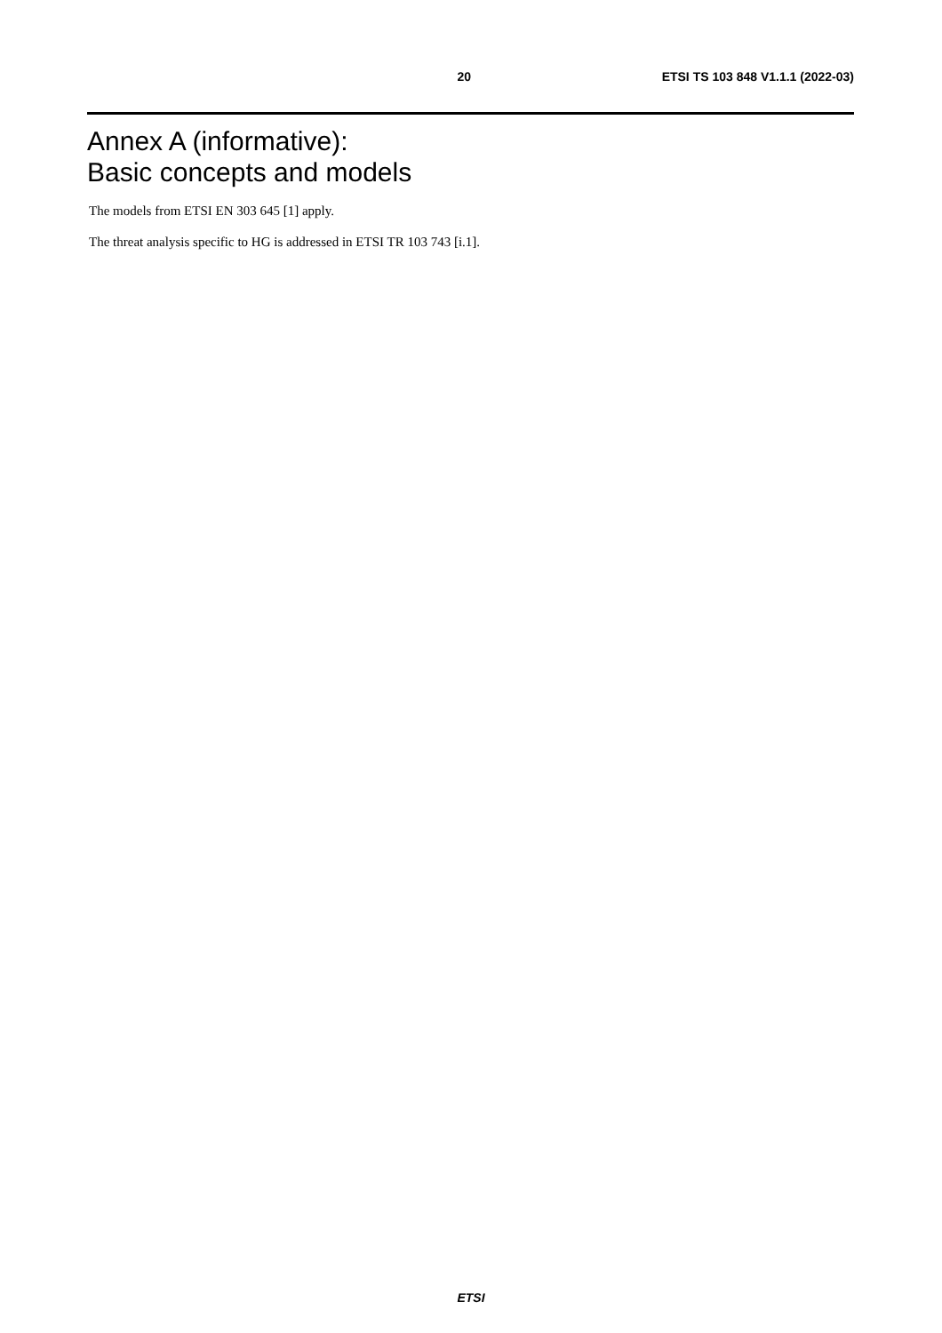20 ETSI TS 103 848 V1.1.1 (2022-03)
Annex A (informative):
Basic concepts and models
The models from ETSI EN 303 645 [1] apply.
The threat analysis specific to HG is addressed in ETSI TR 103 743 [i.1].
ETSI